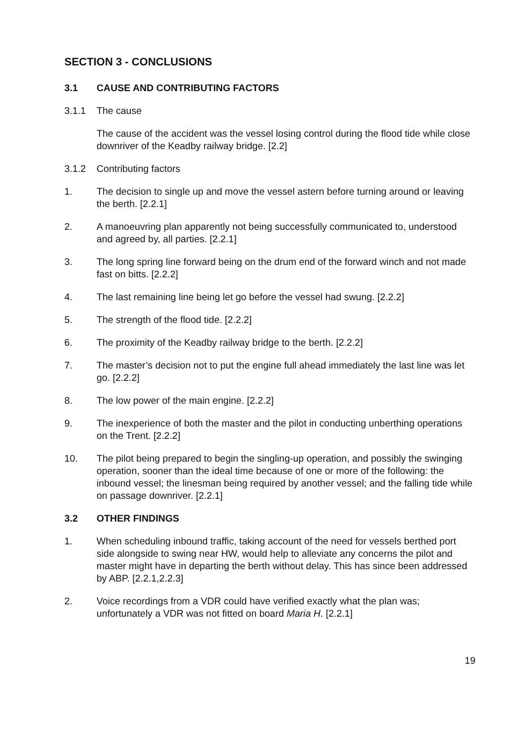SECTION 3 - CONCLUSIONS
3.1 CAUSE AND CONTRIBUTING FACTORS
3.1.1 The cause
The cause of the accident was the vessel losing control during the flood tide while close downriver of the Keadby railway bridge. [2.2]
3.1.2 Contributing factors
1. The decision to single up and move the vessel astern before turning around or leaving the berth. [2.2.1]
2. A manoeuvring plan apparently not being successfully communicated to, understood and agreed by, all parties. [2.2.1]
3. The long spring line forward being on the drum end of the forward winch and not made fast on bitts. [2.2.2]
4. The last remaining line being let go before the vessel had swung. [2.2.2]
5. The strength of the flood tide. [2.2.2]
6. The proximity of the Keadby railway bridge to the berth. [2.2.2]
7. The master’s decision not to put the engine full ahead immediately the last line was let go. [2.2.2]
8. The low power of the main engine. [2.2.2]
9. The inexperience of both the master and the pilot in conducting unberthing operations on the Trent. [2.2.2]
10. The pilot being prepared to begin the singling-up operation, and possibly the swinging operation, sooner than the ideal time because of one or more of the following: the inbound vessel; the linesman being required by another vessel; and the falling tide while on passage downriver. [2.2.1]
3.2 OTHER FINDINGS
1. When scheduling inbound traffic, taking account of the need for vessels berthed port side alongside to swing near HW, would help to alleviate any concerns the pilot and master might have in departing the berth without delay. This has since been addressed by ABP. [2.2.1,2.2.3]
2. Voice recordings from a VDR could have verified exactly what the plan was; unfortunately a VDR was not fitted on board Maria H. [2.2.1]
19